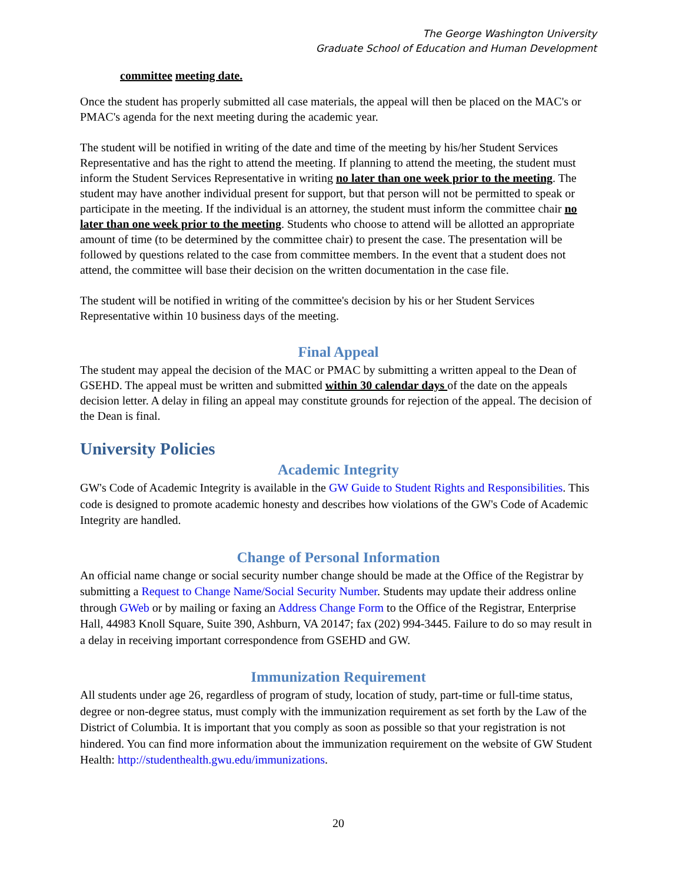The George Washington University
Graduate School of Education and Human Development
committee meeting date.
Once the student has properly submitted all case materials, the appeal will then be placed on the MAC's or PMAC's agenda for the next meeting during the academic year.
The student will be notified in writing of the date and time of the meeting by his/her Student Services Representative and has the right to attend the meeting. If planning to attend the meeting, the student must inform the Student Services Representative in writing no later than one week prior to the meeting. The student may have another individual present for support, but that person will not be permitted to speak or participate in the meeting. If the individual is an attorney, the student must inform the committee chair no later than one week prior to the meeting. Students who choose to attend will be allotted an appropriate amount of time (to be determined by the committee chair) to present the case. The presentation will be followed by questions related to the case from committee members. In the event that a student does not attend, the committee will base their decision on the written documentation in the case file.
The student will be notified in writing of the committee's decision by his or her Student Services Representative within 10 business days of the meeting.
Final Appeal
The student may appeal the decision of the MAC or PMAC by submitting a written appeal to the Dean of GSEHD. The appeal must be written and submitted within 30 calendar days of the date on the appeals decision letter. A delay in filing an appeal may constitute grounds for rejection of the appeal. The decision of the Dean is final.
University Policies
Academic Integrity
GW's Code of Academic Integrity is available in the GW Guide to Student Rights and Responsibilities. This code is designed to promote academic honesty and describes how violations of the GW's Code of Academic Integrity are handled.
Change of Personal Information
An official name change or social security number change should be made at the Office of the Registrar by submitting a Request to Change Name/Social Security Number. Students may update their address online through GWeb or by mailing or faxing an Address Change Form to the Office of the Registrar, Enterprise Hall, 44983 Knoll Square, Suite 390, Ashburn, VA 20147; fax (202) 994-3445. Failure to do so may result in a delay in receiving important correspondence from GSEHD and GW.
Immunization Requirement
All students under age 26, regardless of program of study, location of study, part-time or full-time status, degree or non-degree status, must comply with the immunization requirement as set forth by the Law of the District of Columbia. It is important that you comply as soon as possible so that your registration is not hindered. You can find more information about the immunization requirement on the website of GW Student Health: http://studenthealth.gwu.edu/immunizations.
20